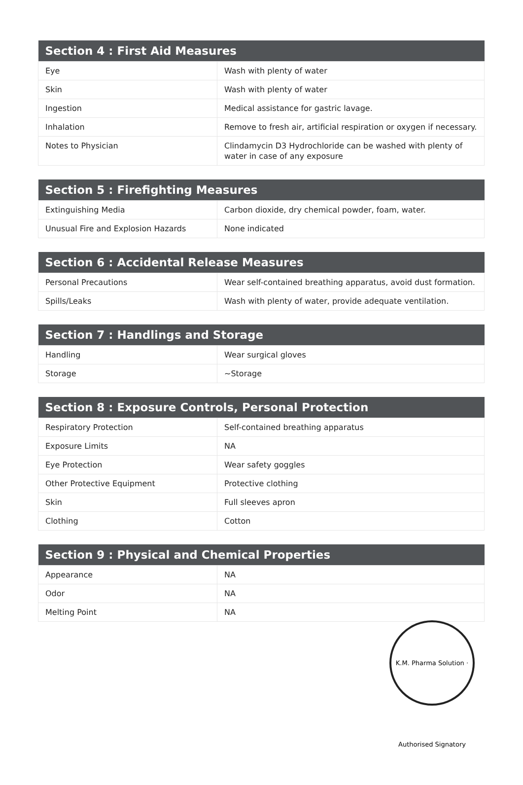| Section 4 : First Aid Measures | |
| --- | --- |
| Eye | Wash with plenty of water |
| Skin | Wash with plenty of water |
| Ingestion | Medical assistance for gastric lavage. |
| Inhalation | Remove to fresh air, artificial respiration or oxygen if necessary. |
| Notes to Physician | Clindamycin D3 Hydrochloride can be washed with plenty of water in case of any exposure |
| Section 5 : Firefighting Measures | |
| --- | --- |
| Extinguishing Media | Carbon dioxide, dry chemical powder, foam, water. |
| Unusual Fire and Explosion Hazards | None indicated |
| Section 6 : Accidental Release Measures | |
| --- | --- |
| Personal Precautions | Wear self-contained breathing apparatus, avoid dust formation. |
| Spills/Leaks | Wash with plenty of water, provide adequate ventilation. |
| Section 7 : Handlings and Storage | |
| --- | --- |
| Handling | Wear surgical gloves |
| Storage | ~Storage |
| Section 8 : Exposure Controls, Personal Protection | |
| --- | --- |
| Respiratory Protection | Self-contained breathing apparatus |
| Exposure Limits | NA |
| Eye Protection | Wear safety goggles |
| Other Protective Equipment | Protective clothing |
| Skin | Full sleeves apron |
| Clothing | Cotton |
| Section 9 : Physical and Chemical Properties | |
| --- | --- |
| Appearance | NA |
| Odor | NA |
| Melting Point | NA |
K.M. Pharma Solution · Authorised Signatory